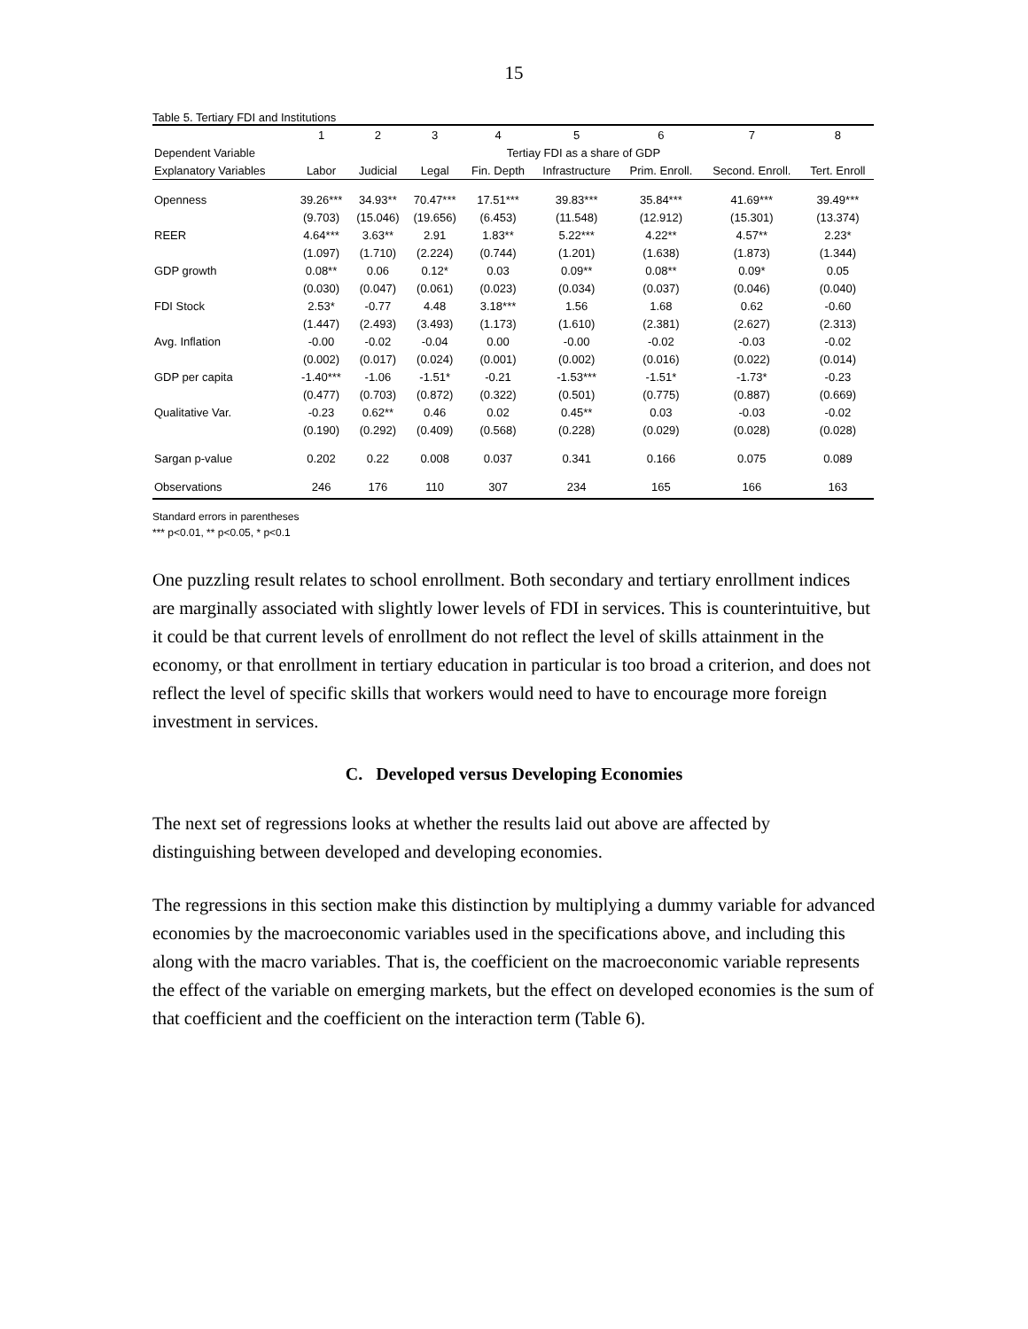15
Table 5. Tertiary FDI and Institutions
| | 1 | 2 | 3 | 4 | 5 | 6 | 7 | 8 |
| --- | --- | --- | --- | --- | --- | --- | --- | --- |
| Dependent Variable | Tertiay FDI as a share of GDP | | | | | | | |
| Explanatory Variables | Labor | Judicial | Legal | Fin. Depth | Infrastructure | Prim. Enroll. | Second. Enroll. | Tert. Enroll |
| Openness | 39.26*** | 34.93** | 70.47*** | 17.51*** | 39.83*** | 35.84*** | 41.69*** | 39.49*** |
| | (9.703) | (15.046) | (19.656) | (6.453) | (11.548) | (12.912) | (15.301) | (13.374) |
| REER | 4.64*** | 3.63** | 2.91 | 1.83** | 5.22*** | 4.22** | 4.57** | 2.23* |
| | (1.097) | (1.710) | (2.224) | (0.744) | (1.201) | (1.638) | (1.873) | (1.344) |
| GDP growth | 0.08** | 0.06 | 0.12* | 0.03 | 0.09** | 0.08** | 0.09* | 0.05 |
| | (0.030) | (0.047) | (0.061) | (0.023) | (0.034) | (0.037) | (0.046) | (0.040) |
| FDI Stock | 2.53* | -0.77 | 4.48 | 3.18*** | 1.56 | 1.68 | 0.62 | -0.60 |
| | (1.447) | (2.493) | (3.493) | (1.173) | (1.610) | (2.381) | (2.627) | (2.313) |
| Avg. Inflation | -0.00 | -0.02 | -0.04 | 0.00 | -0.00 | -0.02 | -0.03 | -0.02 |
| | (0.002) | (0.017) | (0.024) | (0.001) | (0.002) | (0.016) | (0.022) | (0.014) |
| GDP per capita | -1.40*** | -1.06 | -1.51* | -0.21 | -1.53*** | -1.51* | -1.73* | -0.23 |
| | (0.477) | (0.703) | (0.872) | (0.322) | (0.501) | (0.775) | (0.887) | (0.669) |
| Qualitative Var. | -0.23 | 0.62** | 0.46 | 0.02 | 0.45** | 0.03 | -0.03 | -0.02 |
| | (0.190) | (0.292) | (0.409) | (0.568) | (0.228) | (0.029) | (0.028) | (0.028) |
| Sargan p-value | 0.202 | 0.22 | 0.008 | 0.037 | 0.341 | 0.166 | 0.075 | 0.089 |
| Observations | 246 | 176 | 110 | 307 | 234 | 165 | 166 | 163 |
Standard errors in parentheses
*** p<0.01, ** p<0.05, * p<0.1
One puzzling result relates to school enrollment. Both secondary and tertiary enrollment indices are marginally associated with slightly lower levels of FDI in services. This is counterintuitive, but it could be that current levels of enrollment do not reflect the level of skills attainment in the economy, or that enrollment in tertiary education in particular is too broad a criterion, and does not reflect the level of specific skills that workers would need to have to encourage more foreign investment in services.
C. Developed versus Developing Economies
The next set of regressions looks at whether the results laid out above are affected by distinguishing between developed and developing economies.
The regressions in this section make this distinction by multiplying a dummy variable for advanced economies by the macroeconomic variables used in the specifications above, and including this along with the macro variables. That is, the coefficient on the macroeconomic variable represents the effect of the variable on emerging markets, but the effect on developed economies is the sum of that coefficient and the coefficient on the interaction term (Table 6).